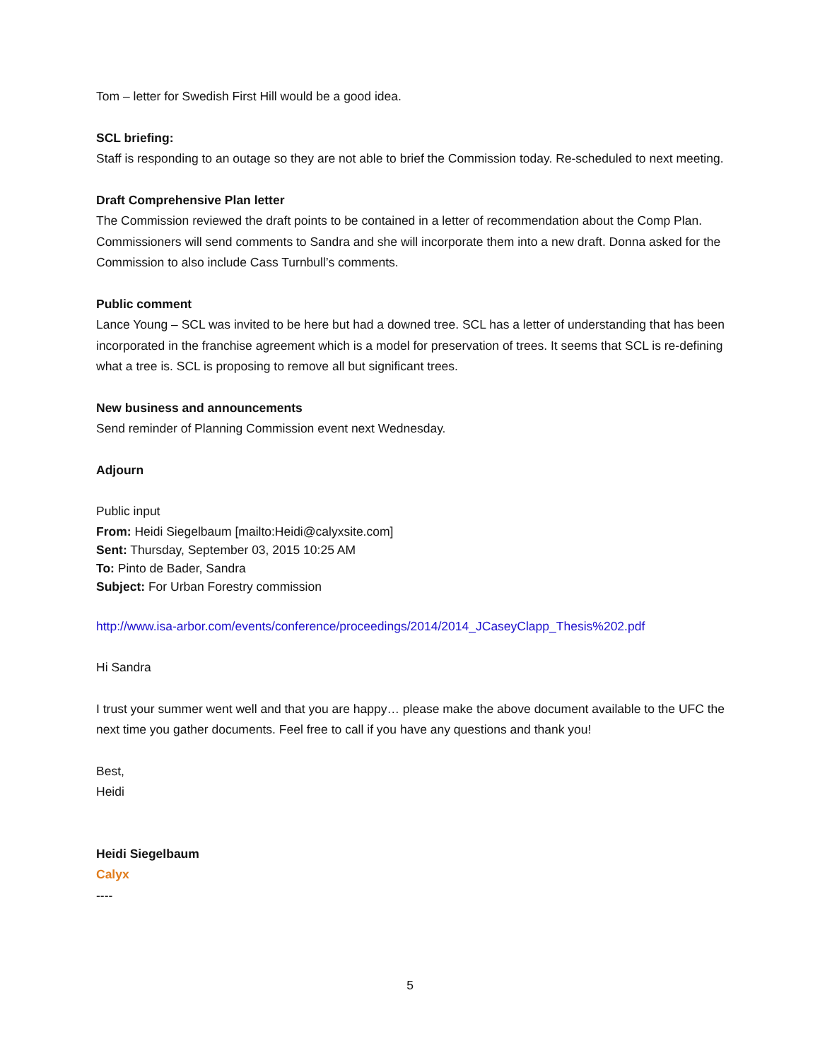Tom – letter for Swedish First Hill would be a good idea.
SCL briefing:
Staff is responding to an outage so they are not able to brief the Commission today. Re-scheduled to next meeting.
Draft Comprehensive Plan letter
The Commission reviewed the draft points to be contained in a letter of recommendation about the Comp Plan. Commissioners will send comments to Sandra and she will incorporate them into a new draft. Donna asked for the Commission to also include Cass Turnbull’s comments.
Public comment
Lance Young – SCL was invited to be here but had a downed tree. SCL has a letter of understanding that has been incorporated in the franchise agreement which is a model for preservation of trees. It seems that SCL is re-defining what a tree is. SCL is proposing to remove all but significant trees.
New business and announcements
Send reminder of Planning Commission event next Wednesday.
Adjourn
Public input
From: Heidi Siegelbaum [mailto:Heidi@calyxsite.com]
Sent: Thursday, September 03, 2015 10:25 AM
To: Pinto de Bader, Sandra
Subject: For Urban Forestry commission
http://www.isa-arbor.com/events/conference/proceedings/2014/2014_JCaseyClapp_Thesis%202.pdf
Hi Sandra
I trust your summer went well and that you are happy… please make the above document available to the UFC the next time you gather documents. Feel free to call if you have any questions and thank you!
Best,
Heidi
Heidi Siegelbaum
Calyx
----
5